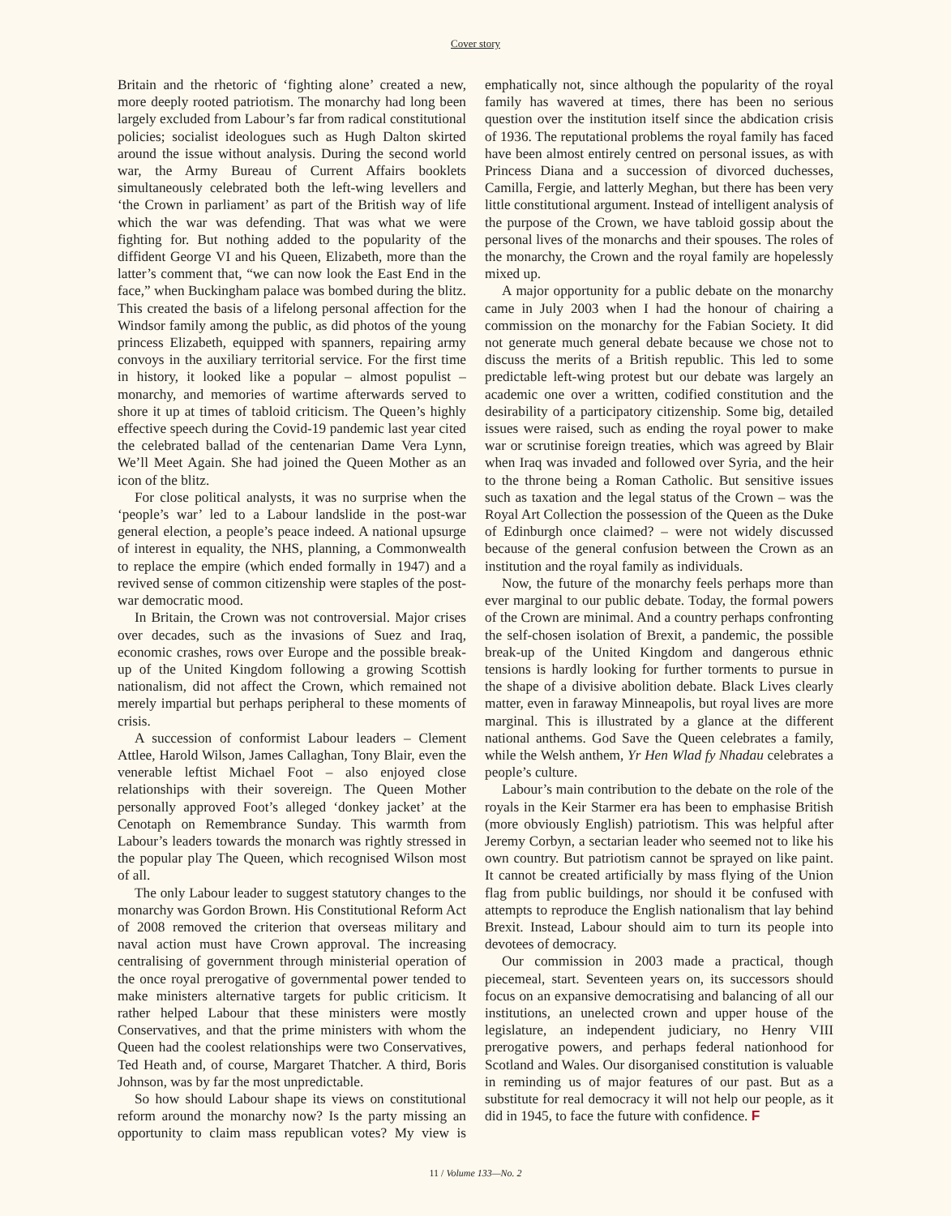Cover story
Britain and the rhetoric of ‘fighting alone’ created a new, more deeply rooted patriotism. The monarchy had long been largely excluded from Labour’s far from radical constitutional policies; socialist ideologues such as Hugh Dalton skirted around the issue without analysis. During the second world war, the Army Bureau of Current Affairs booklets simultaneously celebrated both the left-wing levellers and ‘the Crown in parliament’ as part of the British way of life which the war was defending. That was what we were fighting for. But nothing added to the popularity of the diffident George VI and his Queen, Elizabeth, more than the latter’s comment that, “we can now look the East End in the face,” when Buckingham palace was bombed during the blitz. This created the basis of a lifelong personal affection for the Windsor family among the public, as did photos of the young princess Elizabeth, equipped with spanners, repairing army convoys in the auxiliary territorial service. For the first time in history, it looked like a popular – almost populist – monarchy, and memories of wartime afterwards served to shore it up at times of tabloid criticism. The Queen’s highly effective speech during the Covid-19 pandemic last year cited the celebrated ballad of the centenarian Dame Vera Lynn, We’ll Meet Again. She had joined the Queen Mother as an icon of the blitz.
For close political analysts, it was no surprise when the ‘people’s war’ led to a Labour landslide in the post-war general election, a people’s peace indeed. A national upsurge of interest in equality, the NHS, planning, a Commonwealth to replace the empire (which ended formally in 1947) and a revived sense of common citizenship were staples of the post-war democratic mood.
In Britain, the Crown was not controversial. Major crises over decades, such as the invasions of Suez and Iraq, economic crashes, rows over Europe and the possible break-up of the United Kingdom following a growing Scottish nationalism, did not affect the Crown, which remained not merely impartial but perhaps peripheral to these moments of crisis.
A succession of conformist Labour leaders – Clement Attlee, Harold Wilson, James Callaghan, Tony Blair, even the venerable leftist Michael Foot – also enjoyed close relationships with their sovereign. The Queen Mother personally approved Foot’s alleged ‘donkey jacket’ at the Cenotaph on Remembrance Sunday. This warmth from Labour’s leaders towards the monarch was rightly stressed in the popular play The Queen, which recognised Wilson most of all.
The only Labour leader to suggest statutory changes to the monarchy was Gordon Brown. His Constitutional Reform Act of 2008 removed the criterion that overseas military and naval action must have Crown approval. The increasing centralising of government through ministerial operation of the once royal prerogative of governmental power tended to make ministers alternative targets for public criticism. It rather helped Labour that these ministers were mostly Conservatives, and that the prime ministers with whom the Queen had the coolest relationships were two Conservatives, Ted Heath and, of course, Margaret Thatcher. A third, Boris Johnson, was by far the most unpredictable.
So how should Labour shape its views on constitutional reform around the monarchy now? Is the party missing an opportunity to claim mass republican votes? My view is emphatically not, since although the popularity of the royal family has wavered at times, there has been no serious question over the institution itself since the abdication crisis of 1936. The reputational problems the royal family has faced have been almost entirely centred on personal issues, as with Princess Diana and a succession of divorced duchesses, Camilla, Fergie, and latterly Meghan, but there has been very little constitutional argument. Instead of intelligent analysis of the purpose of the Crown, we have tabloid gossip about the personal lives of the monarchs and their spouses. The roles of the monarchy, the Crown and the royal family are hopelessly mixed up.
A major opportunity for a public debate on the monarchy came in July 2003 when I had the honour of chairing a commission on the monarchy for the Fabian Society. It did not generate much general debate because we chose not to discuss the merits of a British republic. This led to some predictable left-wing protest but our debate was largely an academic one over a written, codified constitution and the desirability of a participatory citizenship. Some big, detailed issues were raised, such as ending the royal power to make war or scrutinise foreign treaties, which was agreed by Blair when Iraq was invaded and followed over Syria, and the heir to the throne being a Roman Catholic. But sensitive issues such as taxation and the legal status of the Crown – was the Royal Art Collection the possession of the Queen as the Duke of Edinburgh once claimed? – were not widely discussed because of the general confusion between the Crown as an institution and the royal family as individuals.
Now, the future of the monarchy feels perhaps more than ever marginal to our public debate. Today, the formal powers of the Crown are minimal. And a country perhaps confronting the self-chosen isolation of Brexit, a pandemic, the possible break-up of the United Kingdom and dangerous ethnic tensions is hardly looking for further torments to pursue in the shape of a divisive abolition debate. Black Lives clearly matter, even in faraway Minneapolis, but royal lives are more marginal. This is illustrated by a glance at the different national anthems. God Save the Queen celebrates a family, while the Welsh anthem, Yr Hen Wlad fy Nhadau celebrates a people’s culture.
Labour’s main contribution to the debate on the role of the royals in the Keir Starmer era has been to emphasise British (more obviously English) patriotism. This was helpful after Jeremy Corbyn, a sectarian leader who seemed not to like his own country. But patriotism cannot be sprayed on like paint. It cannot be created artificially by mass flying of the Union flag from public buildings, nor should it be confused with attempts to reproduce the English nationalism that lay behind Brexit. Instead, Labour should aim to turn its people into devotees of democracy.
Our commission in 2003 made a practical, though piecemeal, start. Seventeen years on, its successors should focus on an expansive democratising and balancing of all our institutions, an unelected crown and upper house of the legislature, an independent judiciary, no Henry VIII prerogative powers, and perhaps federal nationhood for Scotland and Wales. Our disorganised constitution is valuable in reminding us of major features of our past. But as a substitute for real democracy it will not help our people, as it did in 1945, to face the future with confidence. F
11 / Volume 133—No. 2